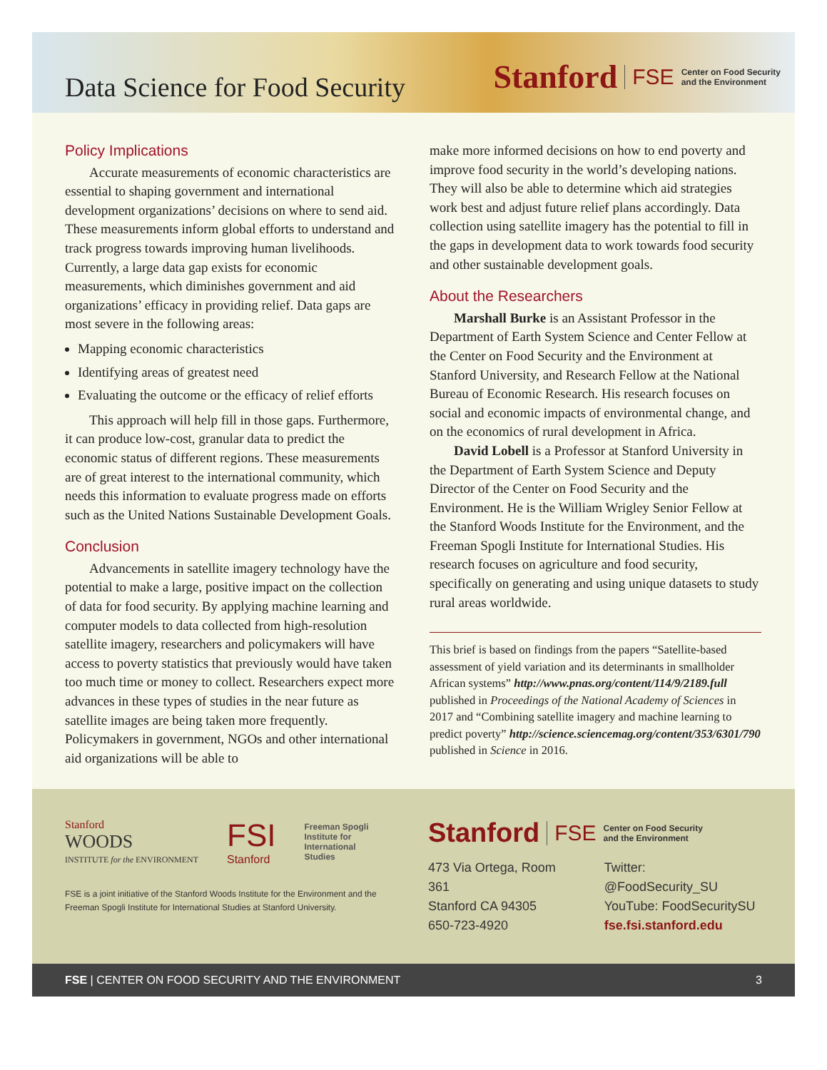Data Science for Food Security
Stanford FSE Center on Food Security
and the Environment
Policy Implications
Accurate measurements of economic characteristics are essential to shaping government and international development organizations’ decisions on where to send aid. These measurements inform global efforts to understand and track progress towards improving human livelihoods. Currently, a large data gap exists for economic measurements, which diminishes government and aid organizations’ efficacy in providing relief. Data gaps are most severe in the following areas:
Mapping economic characteristics
Identifying areas of greatest need
Evaluating the outcome or the efficacy of relief efforts
This approach will help fill in those gaps. Furthermore, it can produce low-cost, granular data to predict the economic status of different regions. These measurements are of great interest to the international community, which needs this information to evaluate progress made on efforts such as the United Nations Sustainable Development Goals.
Conclusion
Advancements in satellite imagery technology have the potential to make a large, positive impact on the collection of data for food security. By applying machine learning and computer models to data collected from high-resolution satellite imagery, researchers and policymakers will have access to poverty statistics that previously would have taken too much time or money to collect. Researchers expect more advances in these types of studies in the near future as satellite images are being taken more frequently. Policymakers in government, NGOs and other international aid organizations will be able to
make more informed decisions on how to end poverty and improve food security in the world’s developing nations. They will also be able to determine which aid strategies work best and adjust future relief plans accordingly. Data collection using satellite imagery has the potential to fill in the gaps in development data to work towards food security and other sustainable development goals.
About the Researchers
Marshall Burke is an Assistant Professor in the Department of Earth System Science and Center Fellow at the Center on Food Security and the Environment at Stanford University, and Research Fellow at the National Bureau of Economic Research. His research focuses on social and economic impacts of environmental change, and on the economics of rural development in Africa.
David Lobell is a Professor at Stanford University in the Department of Earth System Science and Deputy Director of the Center on Food Security and the Environment. He is the William Wrigley Senior Fellow at the Stanford Woods Institute for the Environment, and the Freeman Spogli Institute for International Studies. His research focuses on agriculture and food security, specifically on generating and using unique datasets to study rural areas worldwide.
This brief is based on findings from the papers “Satellite-based assessment of yield variation and its determinants in smallholder African systems” http://www.pnas.org/content/114/9/2189.full published in Proceedings of the National Academy of Sciences in 2017 and “Combining satellite imagery and machine learning to predict poverty” http://science.sciencemag.org/content/353/6301/790 published in Science in 2016.
Stanford
WOODS
INSTITUTE for the ENVIRONMENT
FSI
Stanford
Freeman Spogli
Institute for
International
Studies
FSE is a joint initiative of the Stanford Woods Institute for the Environment and the Freeman Spogli Institute for International Studies at Stanford University.
Stanford FSE Center on Food Security
and the Environment
473 Via Ortega, Room 361
Stanford CA 94305
650-723-4920
Twitter: @FoodSecurity_SU
YouTube: FoodSecuritySU
fse.fsi.stanford.edu
FSE | CENTER ON FOOD SECURITY AND THE ENVIRONMENT 3